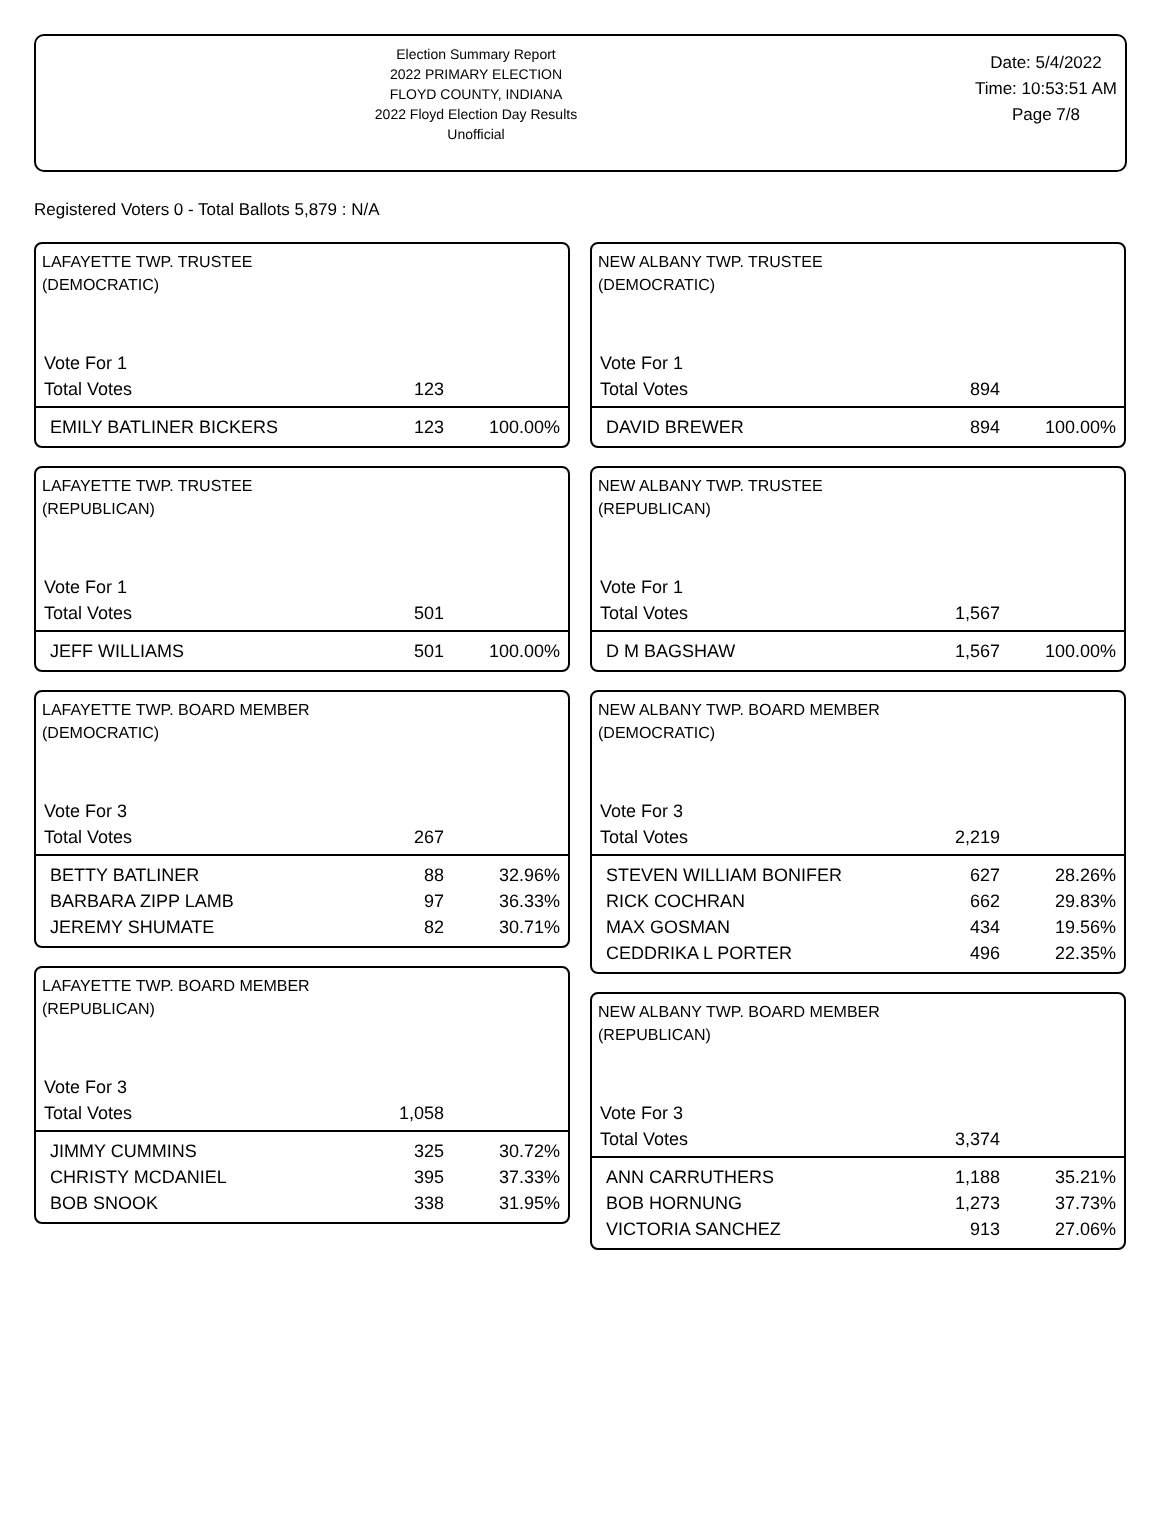Election Summary Report
2022 PRIMARY ELECTION
FLOYD COUNTY, INDIANA
2022 Floyd Election Day Results
Unofficial
Date: 5/4/2022
Time: 10:53:51 AM
Page 7/8
Registered Voters 0 - Total Ballots 5,879 : N/A
LAFAYETTE TWP. TRUSTEE
(DEMOCRATIC)
| Vote For 1 | | |
| Total Votes | 123 | |
| EMILY BATLINER BICKERS | 123 | 100.00% |
LAFAYETTE TWP. TRUSTEE
(REPUBLICAN)
| Vote For 1 | | |
| Total Votes | 501 | |
| JEFF WILLIAMS | 501 | 100.00% |
LAFAYETTE TWP. BOARD MEMBER
(DEMOCRATIC)
| Vote For 3 | | |
| Total Votes | 267 | |
| BETTY BATLINER | 88 | 32.96% |
| BARBARA ZIPP LAMB | 97 | 36.33% |
| JEREMY SHUMATE | 82 | 30.71% |
LAFAYETTE TWP. BOARD MEMBER
(REPUBLICAN)
| Vote For 3 | | |
| Total Votes | 1,058 | |
| JIMMY CUMMINS | 325 | 30.72% |
| CHRISTY MCDANIEL | 395 | 37.33% |
| BOB SNOOK | 338 | 31.95% |
NEW ALBANY TWP. TRUSTEE
(DEMOCRATIC)
| Vote For 1 | | |
| Total Votes | 894 | |
| DAVID BREWER | 894 | 100.00% |
NEW ALBANY TWP. TRUSTEE
(REPUBLICAN)
| Vote For 1 | | |
| Total Votes | 1,567 | |
| D M BAGSHAW | 1,567 | 100.00% |
NEW ALBANY TWP. BOARD MEMBER
(DEMOCRATIC)
| Vote For 3 | | |
| Total Votes | 2,219 | |
| STEVEN WILLIAM BONIFER | 627 | 28.26% |
| RICK COCHRAN | 662 | 29.83% |
| MAX GOSMAN | 434 | 19.56% |
| CEDDRIKA L PORTER | 496 | 22.35% |
NEW ALBANY TWP. BOARD MEMBER
(REPUBLICAN)
| Vote For 3 | | |
| Total Votes | 3,374 | |
| ANN CARRUTHERS | 1,188 | 35.21% |
| BOB HORNUNG | 1,273 | 37.73% |
| VICTORIA SANCHEZ | 913 | 27.06% |